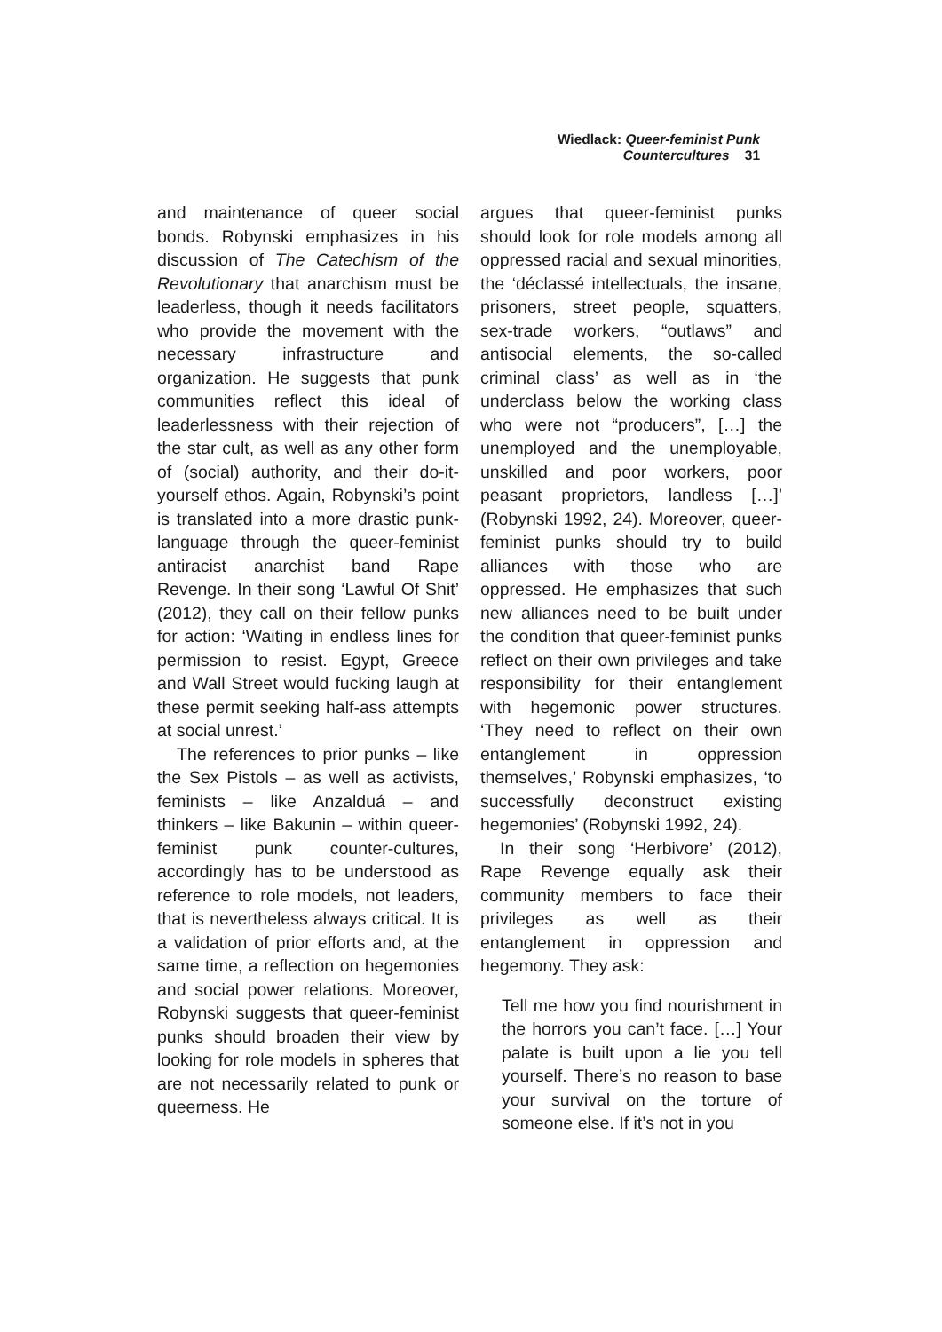Wiedlack: Queer-feminist Punk Countercultures 31
and maintenance of queer social bonds. Robynski emphasizes in his discussion of The Catechism of the Revolutionary that anarchism must be leaderless, though it needs facilitators who provide the movement with the necessary infrastructure and organization. He suggests that punk communities reflect this ideal of leaderlessness with their rejection of the star cult, as well as any other form of (social) authority, and their do-it-yourself ethos. Again, Robynski’s point is translated into a more drastic punk-language through the queer-feminist antiracist anarchist band Rape Revenge. In their song ‘Lawful Of Shit’ (2012), they call on their fellow punks for action: ‘Waiting in endless lines for permission to resist. Egypt, Greece and Wall Street would fucking laugh at these permit seeking half-ass attempts at social unrest.’
The references to prior punks – like the Sex Pistols – as well as activists, feminists – like Anzalduá – and thinkers – like Bakunin – within queer-feminist punk counter-cultures, accordingly has to be understood as reference to role models, not leaders, that is nevertheless always critical. It is a validation of prior efforts and, at the same time, a reflection on hegemonies and social power relations. Moreover, Robynski suggests that queer-feminist punks should broaden their view by looking for role models in spheres that are not necessarily related to punk or queerness. He
argues that queer-feminist punks should look for role models among all oppressed racial and sexual minorities, the ‘déclassé intellectuals, the insane, prisoners, street people, squatters, sex-trade workers, “outlaws” and antisocial elements, the so-called criminal class’ as well as in ‘the underclass below the working class who were not “producers”, […] the unemployed and the unemployable, unskilled and poor workers, poor peasant proprietors, landless […]’ (Robynski 1992, 24). Moreover, queer-feminist punks should try to build alliances with those who are oppressed. He emphasizes that such new alliances need to be built under the condition that queer-feminist punks reflect on their own privileges and take responsibility for their entanglement with hegemonic power structures. ‘They need to reflect on their own entanglement in oppression themselves,’ Robynski emphasizes, ‘to successfully deconstruct existing hegemonies’ (Robynski 1992, 24).
In their song ‘Herbivore’ (2012), Rape Revenge equally ask their community members to face their privileges as well as their entanglement in oppression and hegemony. They ask:
Tell me how you find nourishment in the horrors you can’t face. […] Your palate is built upon a lie you tell yourself. There’s no reason to base your survival on the torture of someone else. If it’s not in you